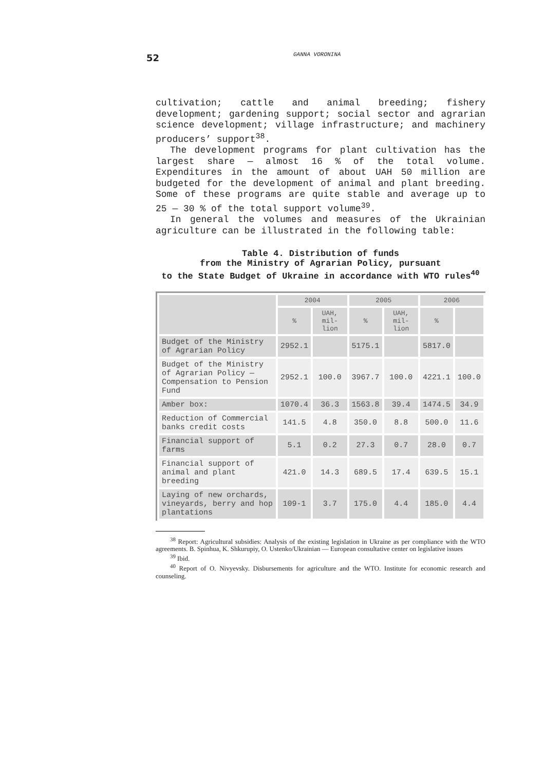52 GANNA VORONINA
cultivation; cattle and animal breeding; fishery development; gardening support; social sector and agrarian science development; village infrastructure; and machinery producers’ support<sup>38</sup>.
The development programs for plant cultivation has the largest share — almost 16 % of the total volume. Expenditures in the amount of about UAH 50 million are budgeted for the development of animal and plant breeding. Some of these programs are quite stable and average up to 25 — 30 % of the total support volume<sup>39</sup>.
In general the volumes and measures of the Ukrainian agriculture can be illustrated in the following table:
Table 4. Distribution of funds
from the Ministry of Agrarian Policy, pursuant
to the State Budget of Ukraine in accordance with WTO rules<sup>40</sup>
| | 2004 | | 2005 | | 2006 | |
| --- | --- | --- | --- | --- | --- | --- |
| | % | UAH, mil-lion | % | UAH, mil-lion | % | |
| Budget of the Ministry of Agrarian Policy | 2952.1 | | 5175.1 | | 5817.0 | |
| Budget of the Ministry of Agrarian Policy — Compensation to Pension Fund | 2952.1 | 100.0 | 3967.7 | 100.0 | 4221.1 | 100.0 |
| Amber box: | 1070.4 | 36.3 | 1563.8 | 39.4 | 1474.5 | 34.9 |
| Reduction of Commercial banks credit costs | 141.5 | 4.8 | 350.0 | 8.8 | 500.0 | 11.6 |
| Financial support of farms | 5.1 | 0.2 | 27.3 | 0.7 | 28.0 | 0.7 |
| Financial support of animal and plant breeding | 421.0 | 14.3 | 689.5 | 17.4 | 639.5 | 15.1 |
| Laying of new orchards, vineyards, berry and hop plantations | 109-1 | 3.7 | 175.0 | 4.4 | 185.0 | 4.4 |
<sup>38</sup> Report: Agricultural subsidies: Analysis of the existing legislation in Ukraine as per compliance with the WTO agreements. B. Spinhua, K. Shkurupiy, O. Ustenko/Ukrainian — European consultative center on legislative issues
<sup>39</sup> Ibid.
<sup>40</sup> Report of O. Nivyevsky. Disbursements for agriculture and the WTO. Institute for economic research and counseling.